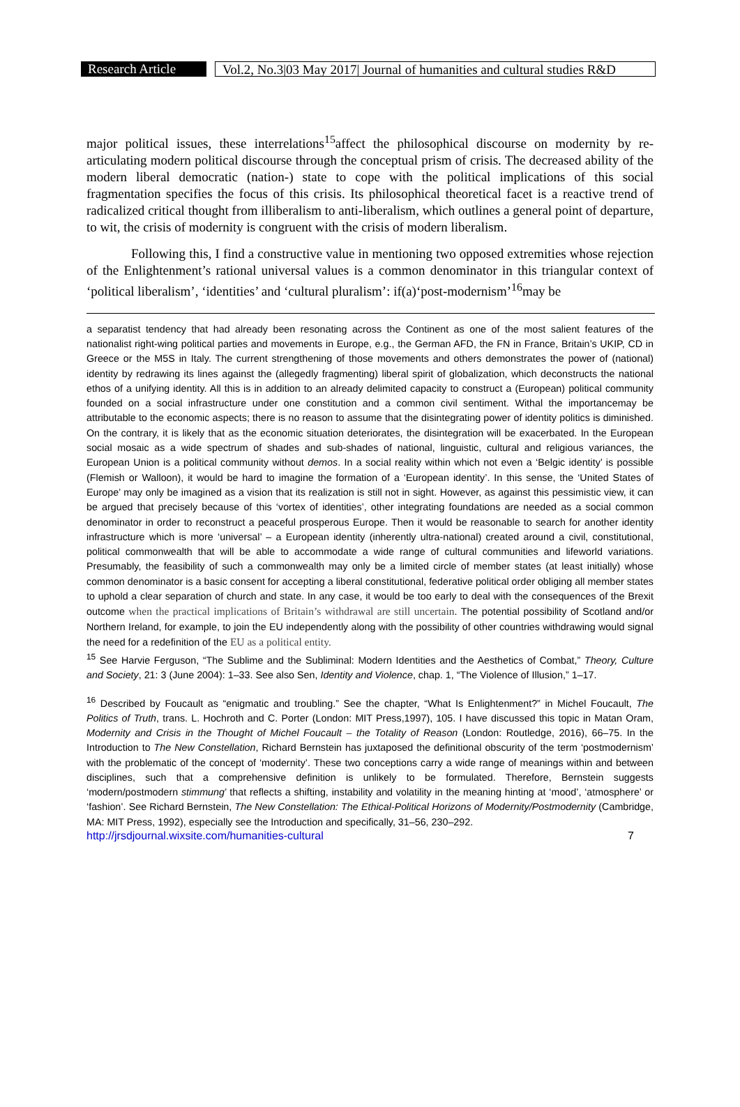Research Article
Vol.2, No.3|03 May 2017| Journal of humanities and cultural studies R&D
major political issues, these interrelations<sup>15</sup>affect the philosophical discourse on modernity by re-articulating modern political discourse through the conceptual prism of crisis. The decreased ability of the modern liberal democratic (nation-) state to cope with the political implications of this social fragmentation specifies the focus of this crisis. Its philosophical theoretical facet is a reactive trend of radicalized critical thought from illiberalism to anti-liberalism, which outlines a general point of departure, to wit, the crisis of modernity is congruent with the crisis of modern liberalism.
Following this, I find a constructive value in mentioning two opposed extremities whose rejection of the Enlightenment’s rational universal values is a common denominator in this triangular context of ‘political liberalism’, ‘identities’ and ‘cultural pluralism’: if(a)‘post-modernism’<sup>16</sup>may be
a separatist tendency that had already been resonating across the Continent as one of the most salient features of the nationalist right-wing political parties and movements in Europe, e.g., the German AFD, the FN in France, Britain’s UKIP, CD in Greece or the M5S in Italy. The current strengthening of those movements and others demonstrates the power of (national) identity by redrawing its lines against the (allegedly fragmenting) liberal spirit of globalization, which deconstructs the national ethos of a unifying identity. All this is in addition to an already delimited capacity to construct a (European) political community founded on a social infrastructure under one constitution and a common civil sentiment. Withal the importancemay be attributable to the economic aspects; there is no reason to assume that the disintegrating power of identity politics is diminished. On the contrary, it is likely that as the economic situation deteriorates, the disintegration will be exacerbated. In the European social mosaic as a wide spectrum of shades and sub-shades of national, linguistic, cultural and religious variances, the European Union is a political community without demos. In a social reality within which not even a ‘Belgic identity’ is possible (Flemish or Walloon), it would be hard to imagine the formation of a ‘European identity’. In this sense, the ‘United States of Europe’ may only be imagined as a vision that its realization is still not in sight. However, as against this pessimistic view, it can be argued that precisely because of this ‘vortex of identities’, other integrating foundations are needed as a social common denominator in order to reconstruct a peaceful prosperous Europe. Then it would be reasonable to search for another identity infrastructure which is more ‘universal’ – a European identity (inherently ultra-national) created around a civil, constitutional, political commonwealth that will be able to accommodate a wide range of cultural communities and lifeworld variations. Presumably, the feasibility of such a commonwealth may only be a limited circle of member states (at least initially) whose common denominator is a basic consent for accepting a liberal constitutional, federative political order obliging all member states to uphold a clear separation of church and state. In any case, it would be too early to deal with the consequences of the Brexit outcome when the practical implications of Britain’s withdrawal are still uncertain. The potential possibility of Scotland and/or Northern Ireland, for example, to join the EU independently along with the possibility of other countries withdrawing would signal the need for a redefinition of the EU as a political entity.
<sup>15</sup> See Harvie Ferguson, “The Sublime and the Subliminal: Modern Identities and the Aesthetics of Combat,” Theory, Culture and Society, 21: 3 (June 2004): 1–33. See also Sen, Identity and Violence, chap. 1, “The Violence of Illusion,” 1–17.
<sup>16</sup> Described by Foucault as “enigmatic and troubling.” See the chapter, “What Is Enlightenment?” in Michel Foucault, The Politics of Truth, trans. L. Hochroth and C. Porter (London: MIT Press,1997), 105. I have discussed this topic in Matan Oram, Modernity and Crisis in the Thought of Michel Foucault – the Totality of Reason (London: Routledge, 2016), 66–75. In the Introduction to The New Constellation, Richard Bernstein has juxtaposed the definitional obscurity of the term ‘postmodernism’ with the problematic of the concept of ‘modernity’. These two conceptions carry a wide range of meanings within and between disciplines, such that a comprehensive definition is unlikely to be formulated. Therefore, Bernstein suggests ‘modern/postmodern stimmung’ that reflects a shifting, instability and volatility in the meaning hinting at ‘mood’, ‘atmosphere’ or ‘fashion’. See Richard Bernstein, The New Constellation: The Ethical-Political Horizons of Modernity/Postmodernity (Cambridge, MA: MIT Press, 1992), especially see the Introduction and specifically, 31–56, 230–292.
http://jrsdjournal.wixsite.com/humanities-cultural 7